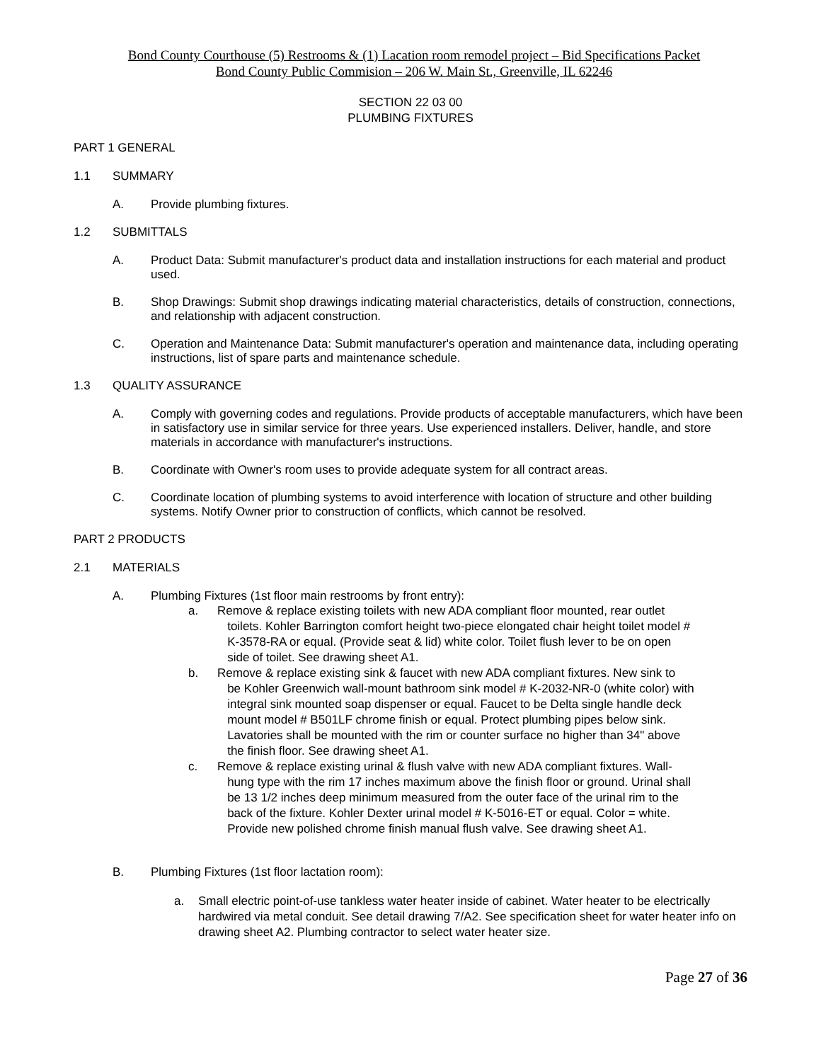Bond County Courthouse (5) Restrooms & (1) Lacation room remodel project – Bid Specifications Packet
Bond County Public Commision – 206 W. Main St., Greenville, IL 62246
SECTION 22 03 00
PLUMBING FIXTURES
PART 1 GENERAL
1.1 SUMMARY
A. Provide plumbing fixtures.
1.2 SUBMITTALS
A. Product Data: Submit manufacturer's product data and installation instructions for each material and product used.
B. Shop Drawings: Submit shop drawings indicating material characteristics, details of construction, connections, and relationship with adjacent construction.
C. Operation and Maintenance Data: Submit manufacturer's operation and maintenance data, including operating instructions, list of spare parts and maintenance schedule.
1.3 QUALITY ASSURANCE
A. Comply with governing codes and regulations. Provide products of acceptable manufacturers, which have been in satisfactory use in similar service for three years. Use experienced installers. Deliver, handle, and store materials in accordance with manufacturer's instructions.
B. Coordinate with Owner's room uses to provide adequate system for all contract areas.
C. Coordinate location of plumbing systems to avoid interference with location of structure and other building systems. Notify Owner prior to construction of conflicts, which cannot be resolved.
PART 2 PRODUCTS
2.1 MATERIALS
A. Plumbing Fixtures (1st floor main restrooms by front entry):
a. Remove & replace existing toilets with new ADA compliant floor mounted, rear outlet
toilets. Kohler Barrington comfort height two-piece elongated chair height toilet model #
K-3578-RA or equal. (Provide seat & lid) white color. Toilet flush lever to be on open
side of toilet. See drawing sheet A1.
b. Remove & replace existing sink & faucet with new ADA compliant fixtures. New sink to
be Kohler Greenwich wall-mount bathroom sink model # K-2032-NR-0 (white color) with
integral sink mounted soap dispenser or equal. Faucet to be Delta single handle deck
mount model # B501LF chrome finish or equal. Protect plumbing pipes below sink.
Lavatories shall be mounted with the rim or counter surface no higher than 34" above
the finish floor. See drawing sheet A1.
c. Remove & replace existing urinal & flush valve with new ADA compliant fixtures. Wall-
hung type with the rim 17 inches maximum above the finish floor or ground. Urinal shall
be 13 1/2 inches deep minimum measured from the outer face of the urinal rim to the
back of the fixture. Kohler Dexter urinal model # K-5016-ET or equal. Color = white.
Provide new polished chrome finish manual flush valve. See drawing sheet A1.
B. Plumbing Fixtures (1st floor lactation room):
a. Small electric point-of-use tankless water heater inside of cabinet. Water heater to be electrically hardwired via metal conduit. See detail drawing 7/A2. See specification sheet for water heater info on drawing sheet A2. Plumbing contractor to select water heater size.
Page 27 of 36